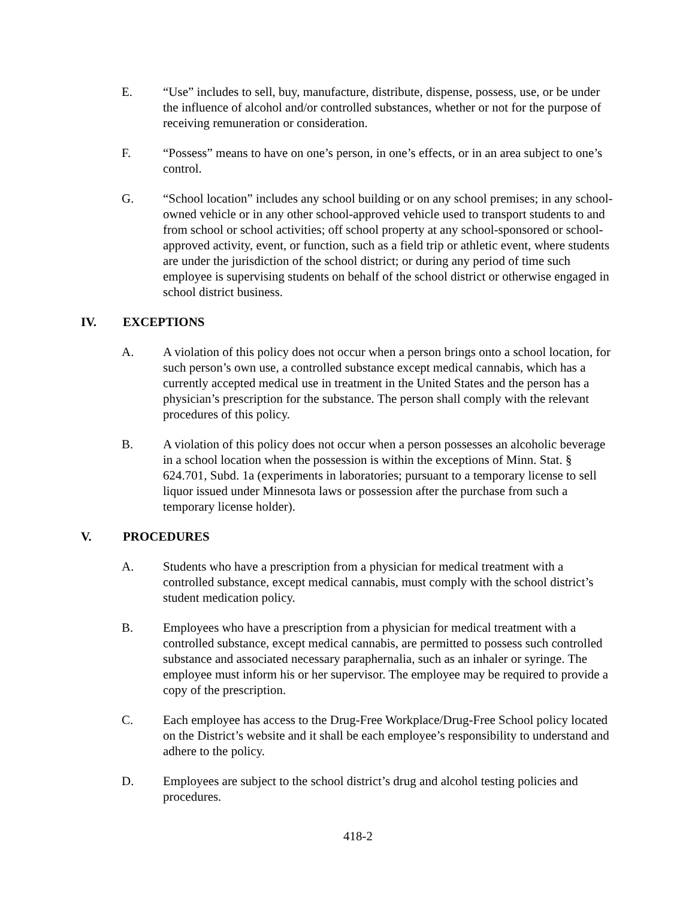E. “Use” includes to sell, buy, manufacture, distribute, dispense, possess, use, or be under the influence of alcohol and/or controlled substances, whether or not for the purpose of receiving remuneration or consideration.
F. “Possess” means to have on one’s person, in one’s effects, or in an area subject to one’s control.
G. “School location” includes any school building or on any school premises; in any school-owned vehicle or in any other school-approved vehicle used to transport students to and from school or school activities; off school property at any school-sponsored or school-approved activity, event, or function, such as a field trip or athletic event, where students are under the jurisdiction of the school district; or during any period of time such employee is supervising students on behalf of the school district or otherwise engaged in school district business.
IV. EXCEPTIONS
A. A violation of this policy does not occur when a person brings onto a school location, for such person’s own use, a controlled substance except medical cannabis, which has a currently accepted medical use in treatment in the United States and the person has a physician’s prescription for the substance. The person shall comply with the relevant procedures of this policy.
B. A violation of this policy does not occur when a person possesses an alcoholic beverage in a school location when the possession is within the exceptions of Minn. Stat. § 624.701, Subd. 1a (experiments in laboratories; pursuant to a temporary license to sell liquor issued under Minnesota laws or possession after the purchase from such a temporary license holder).
V. PROCEDURES
A. Students who have a prescription from a physician for medical treatment with a controlled substance, except medical cannabis, must comply with the school district’s student medication policy.
B. Employees who have a prescription from a physician for medical treatment with a controlled substance, except medical cannabis, are permitted to possess such controlled substance and associated necessary paraphernalia, such as an inhaler or syringe. The employee must inform his or her supervisor. The employee may be required to provide a copy of the prescription.
C. Each employee has access to the Drug-Free Workplace/Drug-Free School policy located on the District’s website and it shall be each employee’s responsibility to understand and adhere to the policy.
D. Employees are subject to the school district’s drug and alcohol testing policies and procedures.
418-2